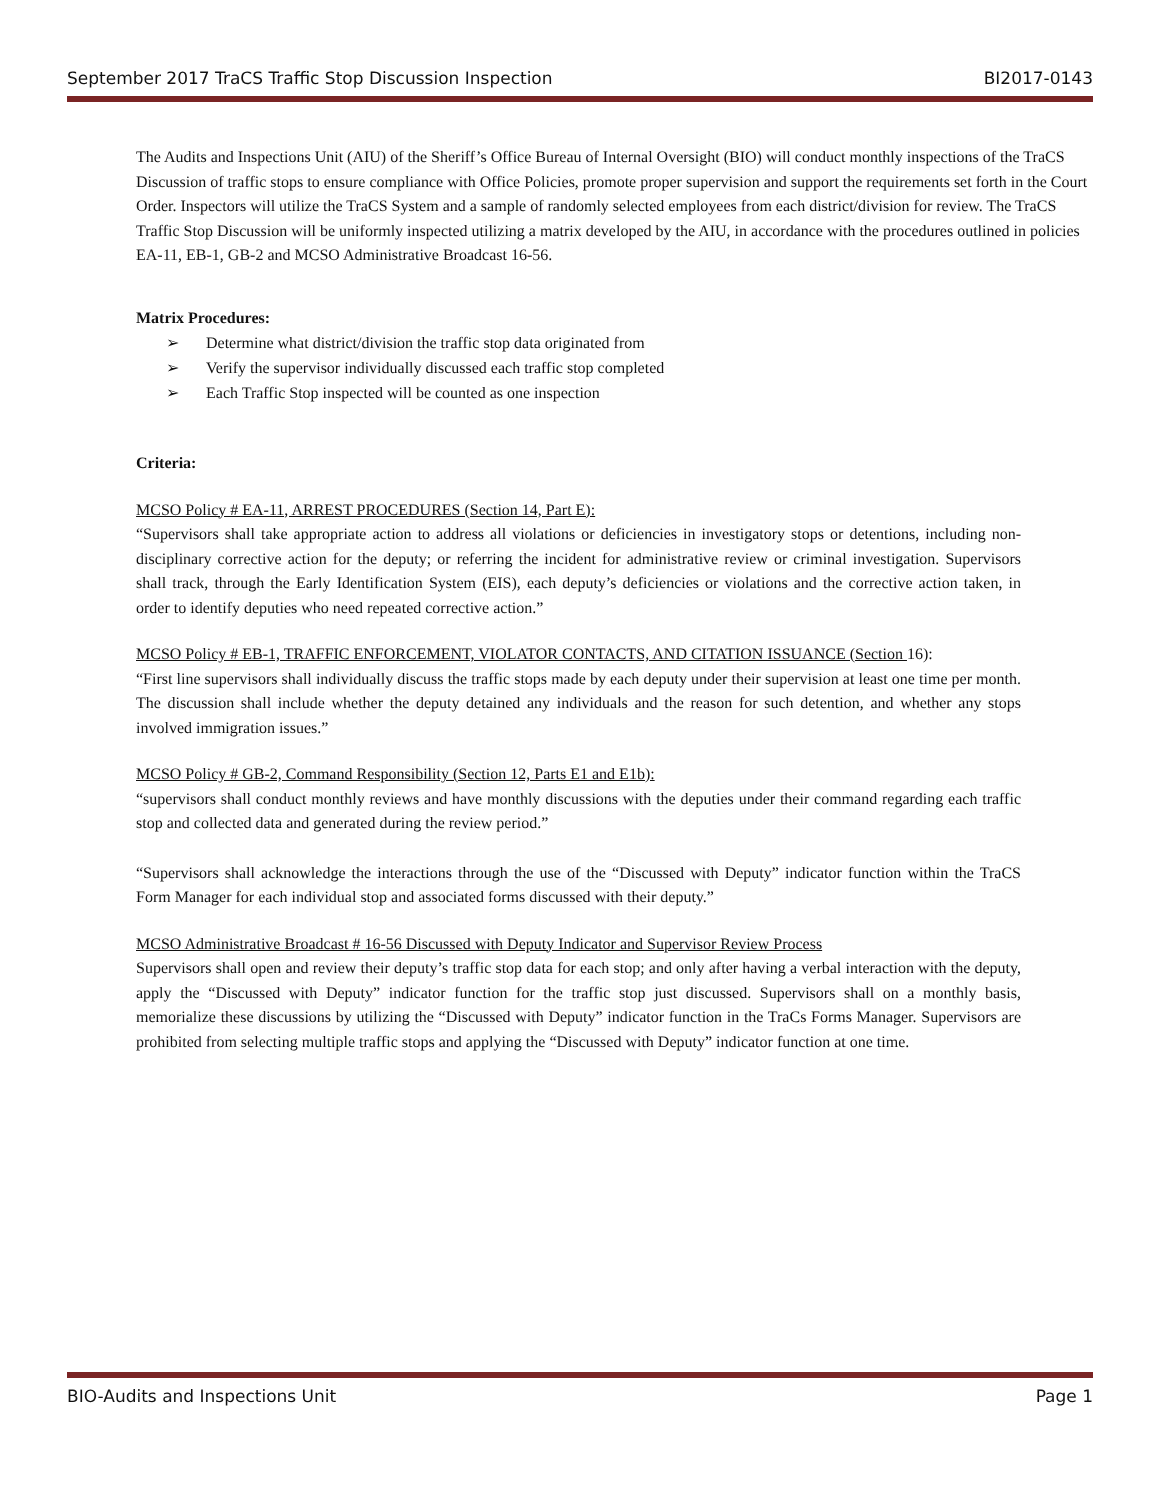September 2017 TraCS Traffic Stop Discussion Inspection BI2017-0143
The Audits and Inspections Unit (AIU) of the Sheriff’s Office Bureau of Internal Oversight (BIO) will conduct monthly inspections of the TraCS Discussion of traffic stops to ensure compliance with Office Policies, promote proper supervision and support the requirements set forth in the Court Order. Inspectors will utilize the TraCS System and a sample of randomly selected employees from each district/division for review. The TraCS Traffic Stop Discussion will be uniformly inspected utilizing a matrix developed by the AIU, in accordance with the procedures outlined in policies EA-11, EB-1, GB-2 and MCSO Administrative Broadcast 16-56.
Matrix Procedures:
➢ Determine what district/division the traffic stop data originated from
➢ Verify the supervisor individually discussed each traffic stop completed
➢ Each Traffic Stop inspected will be counted as one inspection
Criteria:
MCSO Policy # EA-11, ARREST PROCEDURES (Section 14, Part E):
“Supervisors shall take appropriate action to address all violations or deficiencies in investigatory stops or detentions, including non-disciplinary corrective action for the deputy; or referring the incident for administrative review or criminal investigation. Supervisors shall track, through the Early Identification System (EIS), each deputy’s deficiencies or violations and the corrective action taken, in order to identify deputies who need repeated corrective action.”
MCSO Policy # EB-1, TRAFFIC ENFORCEMENT, VIOLATOR CONTACTS, AND CITATION ISSUANCE (Section 16):
“First line supervisors shall individually discuss the traffic stops made by each deputy under their supervision at least one time per month. The discussion shall include whether the deputy detained any individuals and the reason for such detention, and whether any stops involved immigration issues.”
MCSO Policy # GB-2, Command Responsibility (Section 12, Parts E1 and E1b):
“supervisors shall conduct monthly reviews and have monthly discussions with the deputies under their command regarding each traffic stop and collected data and generated during the review period.”
“Supervisors shall acknowledge the interactions through the use of the “Discussed with Deputy” indicator function within the TraCS Form Manager for each individual stop and associated forms discussed with their deputy.”
MCSO Administrative Broadcast # 16-56 Discussed with Deputy Indicator and Supervisor Review Process
Supervisors shall open and review their deputy’s traffic stop data for each stop; and only after having a verbal interaction with the deputy, apply the “Discussed with Deputy” indicator function for the traffic stop just discussed. Supervisors shall on a monthly basis, memorialize these discussions by utilizing the “Discussed with Deputy” indicator function in the TraCs Forms Manager. Supervisors are prohibited from selecting multiple traffic stops and applying the “Discussed with Deputy” indicator function at one time.
BIO-Audits and Inspections Unit Page 1